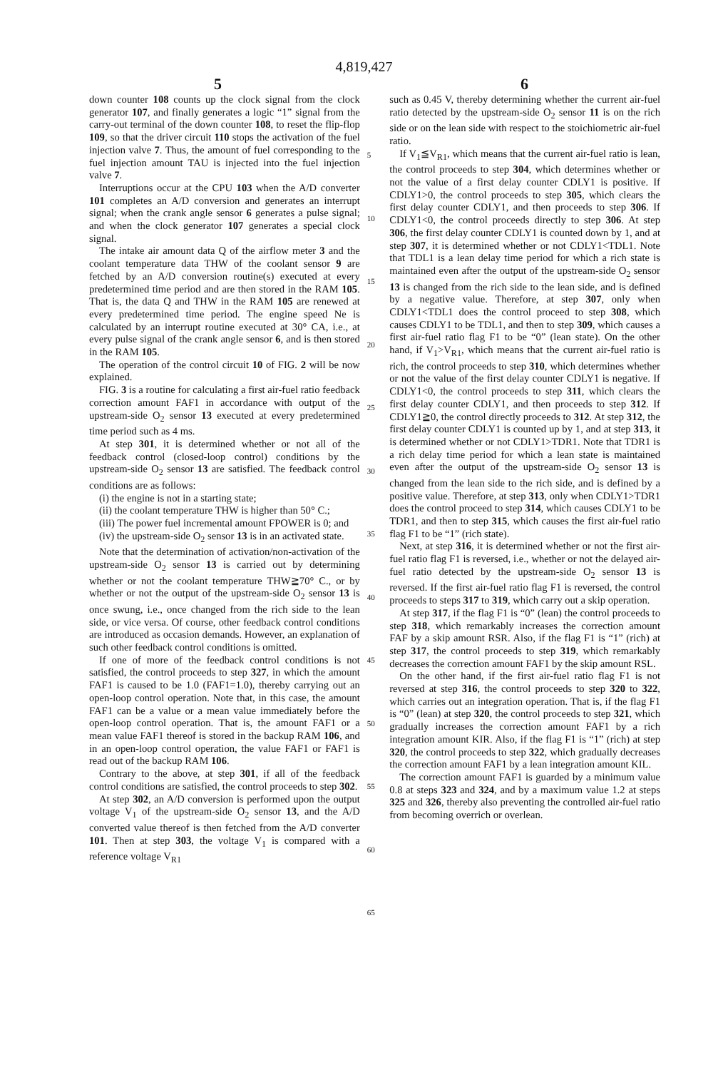4,819,427
5 6
down counter 108 counts up the clock signal from the clock generator 107, and finally generates a logic “1” signal from the carry-out terminal of the down counter 108, to reset the flip-flop 109, so that the driver circuit 110 stops the activation of the fuel injection valve 7. Thus, the amount of fuel corresponding to the fuel injection amount TAU is injected into the fuel injection valve 7.
Interruptions occur at the CPU 103 when the A/D converter 101 completes an A/D conversion and generates an interrupt signal; when the crank angle sensor 6 generates a pulse signal; and when the clock generator 107 generates a special clock signal.
The intake air amount data Q of the airflow meter 3 and the coolant temperature data THW of the coolant sensor 9 are fetched by an A/D conversion routine(s) executed at every predetermined time period and are then stored in the RAM 105. That is, the data Q and THW in the RAM 105 are renewed at every predetermined time period. The engine speed Ne is calculated by an interrupt routine executed at 30° CA, i.e., at every pulse signal of the crank angle sensor 6, and is then stored in the RAM 105.
The operation of the control circuit 10 of FIG. 2 will be now explained.
FIG. 3 is a routine for calculating a first air-fuel ratio feedback correction amount FAF1 in accordance with output of the upstream-side O<sub>2</sub> sensor 13 executed at every predetermined time period such as 4 ms.
At step 301, it is determined whether or not all of the feedback control (closed-loop control) conditions by the upstream-side O<sub>2</sub> sensor 13 are satisfied. The feedback control conditions are as follows:
(i) the engine is not in a starting state;
(ii) the coolant temperature THW is higher than 50° C.;
(iii) The power fuel incremental amount FPOWER is 0; and
(iv) the upstream-side O<sub>2</sub> sensor 13 is in an activated state.
Note that the determination of activation/non-activation of the upstream-side O<sub>2</sub> sensor 13 is carried out by determining whether or not the coolant temperature THW≧70° C., or by whether or not the output of the upstream-side O<sub>2</sub> sensor 13 is once swung, i.e., once changed from the rich side to the lean side, or vice versa. Of course, other feedback control conditions are introduced as occasion demands. However, an explanation of such other feedback control conditions is omitted.
If one of more of the feedback control conditions is not satisfied, the control proceeds to step 327, in which the amount FAF1 is caused to be 1.0 (FAF1=1.0), thereby carrying out an open-loop control operation. Note that, in this case, the amount FAF1 can be a value or a mean value immediately before the open-loop control operation. That is, the amount FAF1 or a mean value FAF1 thereof is stored in the backup RAM 106, and in an open-loop control operation, the value FAF1 or FAF1 is read out of the backup RAM 106.
Contrary to the above, at step 301, if all of the feedback control conditions are satisfied, the control proceeds to step 302.
At step 302, an A/D conversion is performed upon the output voltage V<sub>1</sub> of the upstream-side O<sub>2</sub> sensor 13, and the A/D converted value thereof is then fetched from the A/D converter 101. Then at step 303, the voltage V<sub>1</sub> is compared with a reference voltage V<sub>R1</sub>
5
10
15
20
25
30
35
40
45
50
55
60
65
such as 0.45 V, thereby determining whether the current air-fuel ratio detected by the upstream-side O<sub>2</sub> sensor 11 is on the rich side or on the lean side with respect to the stoichiometric air-fuel ratio.
If V<sub>1</sub>≦V<sub>R1</sub>, which means that the current air-fuel ratio is lean, the control proceeds to step 304, which determines whether or not the value of a first delay counter CDLY1 is positive. If CDLY1>0, the control proceeds to step 305, which clears the first delay counter CDLY1, and then proceeds to step 306. If CDLY1<0, the control proceeds directly to step 306. At step 306, the first delay counter CDLY1 is counted down by 1, and at step 307, it is determined whether or not CDLY1<TDL1. Note that TDL1 is a lean delay time period for which a rich state is maintained even after the output of the upstream-side O<sub>2</sub> sensor 13 is changed from the rich side to the lean side, and is defined by a negative value. Therefore, at step 307, only when CDLY1<TDL1 does the control proceed to step 308, which causes CDLY1 to be TDL1, and then to step 309, which causes a first air-fuel ratio flag F1 to be “0” (lean state). On the other hand, if V<sub>1</sub>>V<sub>R1</sub>, which means that the current air-fuel ratio is rich, the control proceeds to step 310, which determines whether or not the value of the first delay counter CDLY1 is negative. If CDLY1<0, the control proceeds to step 311, which clears the first delay counter CDLY1, and then proceeds to step 312. If CDLY1≧0, the control directly proceeds to 312. At step 312, the first delay counter CDLY1 is counted up by 1, and at step 313, it is determined whether or not CDLY1>TDR1. Note that TDR1 is a rich delay time period for which a lean state is maintained even after the output of the upstream-side O<sub>2</sub> sensor 13 is changed from the lean side to the rich side, and is defined by a positive value. Therefore, at step 313, only when CDLY1>TDR1 does the control proceed to step 314, which causes CDLY1 to be TDR1, and then to step 315, which causes the first air-fuel ratio flag F1 to be “1” (rich state).
Next, at step 316, it is determined whether or not the first air-fuel ratio flag F1 is reversed, i.e., whether or not the delayed air-fuel ratio detected by the upstream-side O<sub>2</sub> sensor 13 is reversed. If the first air-fuel ratio flag F1 is reversed, the control proceeds to steps 317 to 319, which carry out a skip operation.
At step 317, if the flag F1 is “0” (lean) the control proceeds to step 318, which remarkably increases the correction amount FAF by a skip amount RSR. Also, if the flag F1 is “1” (rich) at step 317, the control proceeds to step 319, which remarkably decreases the correction amount FAF1 by the skip amount RSL.
On the other hand, if the first air-fuel ratio flag F1 is not reversed at step 316, the control proceeds to step 320 to 322, which carries out an integration operation. That is, if the flag F1 is “0” (lean) at step 320, the control proceeds to step 321, which gradually increases the correction amount FAF1 by a rich integration amount KIR. Also, if the flag F1 is “1” (rich) at step 320, the control proceeds to step 322, which gradually decreases the correction amount FAF1 by a lean integration amount KIL.
The correction amount FAF1 is guarded by a minimum value 0.8 at steps 323 and 324, and by a maximum value 1.2 at steps 325 and 326, thereby also preventing the controlled air-fuel ratio from becoming overrich or overlean.